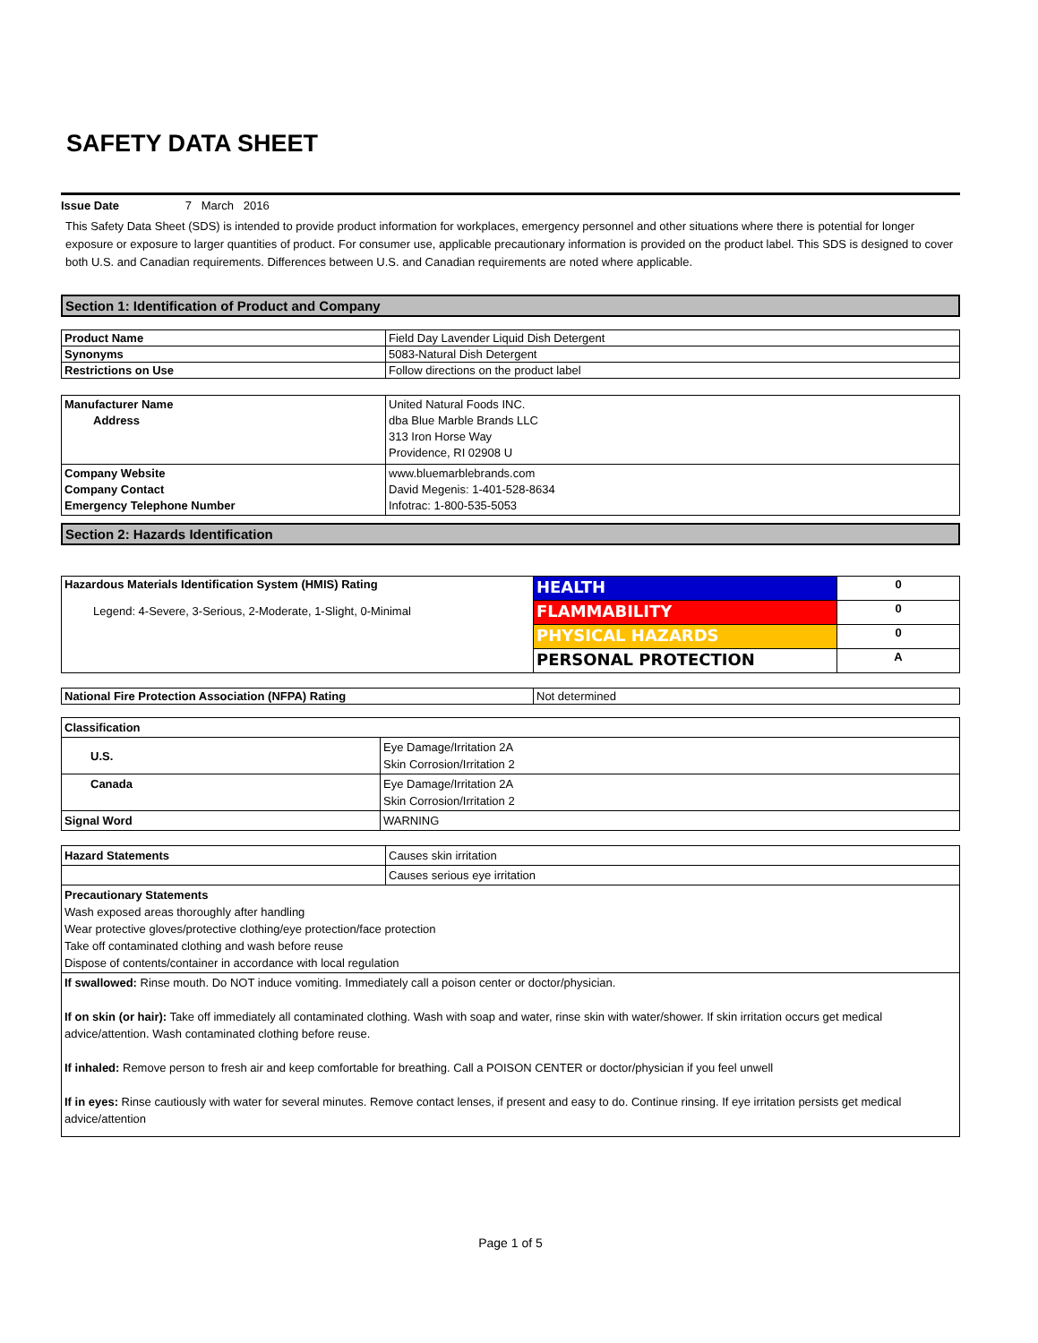SAFETY DATA SHEET
Issue Date 7 March 2016
This Safety Data Sheet (SDS) is intended to provide product information for workplaces, emergency personnel and other situations where there is potential for longer exposure or exposure to larger quantities of product. For consumer use, applicable precautionary information is provided on the product label. This SDS is designed to cover both U.S. and Canadian requirements. Differences between U.S. and Canadian requirements are noted where applicable.
Section 1: Identification of Product and Company
| Product Name | Field Day Lavender Liquid Dish Detergent |
| Synonyms | 5083-Natural Dish Detergent |
| Restrictions on Use | Follow directions on the product label |
| Manufacturer Name Address | United Natural Foods INC. dba Blue Marble Brands LLC 313 Iron Horse Way Providence, RI 02908 U |
| Company Website Company Contact Emergency Telephone Number | www.bluemarblebrands.com David Megenis: 1-401-528-8634 Infotrac: 1-800-535-5053 |
Section 2: Hazards Identification
| Hazardous Materials Identification System (HMIS) Rating Legend: 4-Severe, 3-Serious, 2-Moderate, 1-Slight, 0-Minimal | HEALTH | 0 |
| | FLAMMABILITY | 0 |
| | PHYSICAL HAZARDS | 0 |
| | PERSONAL PROTECTION | A |
| National Fire Protection Association (NFPA) Rating | Not determined |
| Classification | |
| U.S. | Eye Damage/Irritation 2A Skin Corrosion/Irritation 2 |
| Canada | Eye Damage/Irritation 2A Skin Corrosion/Irritation 2 |
| Signal Word | WARNING |
| Hazard Statements | Causes skin irritation |
| | Causes serious eye irritation |
| Precautionary Statements Wash exposed areas thoroughly after handling Wear protective gloves/protective clothing/eye protection/face protection Take off contaminated clothing and wash before reuse Dispose of contents/container in accordance with local regulation | |
| If swallowed: Rinse mouth. Do NOT induce vomiting. Immediately call a poison center or doctor/physician. If on skin (or hair): Take off immediately all contaminated clothing. Wash with soap and water, rinse skin with water/shower. If skin irritation occurs get medical advice/attention. Wash contaminated clothing before reuse. If inhaled: Remove person to fresh air and keep comfortable for breathing. Call a POISON CENTER or doctor/physician if you feel unwell If in eyes: Rinse cautiously with water for several minutes. Remove contact lenses, if present and easy to do. Continue rinsing. If eye irritation persists get medical advice/attention | |
Page 1 of 5